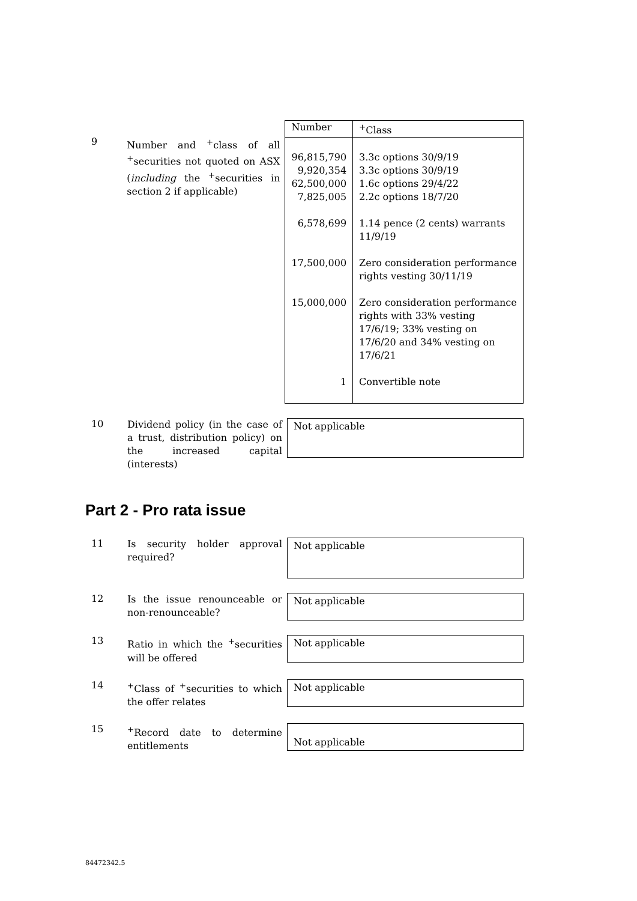9
Number and <sup>+</sup>class of all <sup>+</sup>securities not quoted on ASX (including the <sup>+</sup>securities in section 2 if applicable)
| Number | <sup>+</sup>Class |
| --- | --- |
| 96,815,790 9,920,354 62,500,000 7,825,005 | 3.3c options 30/9/19 3.3c options 30/9/19 1.6c options 29/4/22 2.2c options 18/7/20 |
| 6,578,699 | 1.14 pence (2 cents) warrants 11/9/19 |
| 17,500,000 | Zero consideration performance rights vesting 30/11/19 |
| 15,000,000 | Zero consideration performance rights with 33% vesting 17/6/19; 33% vesting on 17/6/20 and 34% vesting on 17/6/21 |
| 1 | Convertible note |
10
Dividend policy (in the case of a trust, distribution policy) on the increased capital (interests)
Not applicable
Part 2 - Pro rata issue
11
Is security holder approval required?
Not applicable
12
Is the issue renounceable or non-renounceable?
Not applicable
13
Ratio in which the <sup>+</sup>securities will be offered
Not applicable
14
<sup>+</sup>Class of <sup>+</sup>securities to which the offer relates
Not applicable
15
<sup>+</sup>Record date to determine entitlements
Not applicable
84472342.5